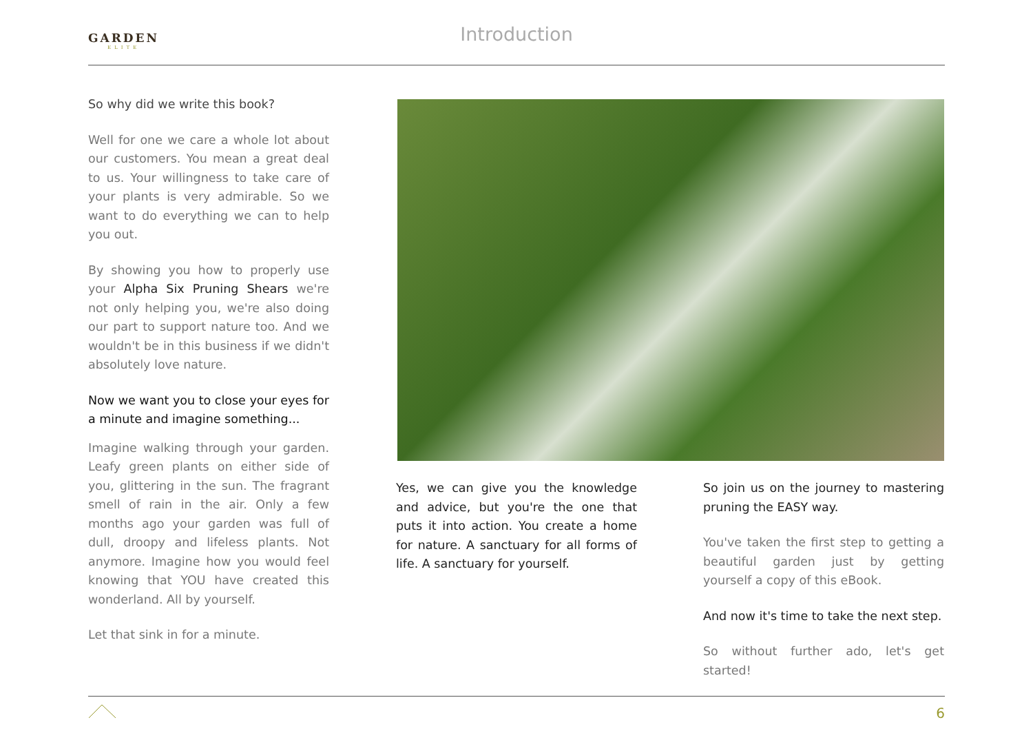GARDEN
ELITE
Introduction
So why did we write this book?
Well for one we care a whole lot about our customers. You mean a great deal to us. Your willingness to take care of your plants is very admirable. So we want to do everything we can to help you out.
By showing you how to properly use your Alpha Six Pruning Shears we're not only helping you, we're also doing our part to support nature too. And we wouldn't be in this business if we didn't absolutely love nature.
Now we want you to close your eyes for a minute and imagine something...
Imagine walking through your garden. Leafy green plants on either side of you, glittering in the sun. The fragrant smell of rain in the air. Only a few months ago your garden was full of dull, droopy and lifeless plants. Not anymore. Imagine how you would feel knowing that YOU have created this wonderland. All by yourself.
Let that sink in for a minute.
Yes, we can give you the knowledge and advice, but you're the one that puts it into action. You create a home for nature. A sanctuary for all forms of life. A sanctuary for yourself.
So join us on the journey to mastering pruning the EASY way.
You've taken the first step to getting a beautiful garden just by getting yourself a copy of this eBook.
And now it's time to take the next step.
So without further ado, let's get started!
6